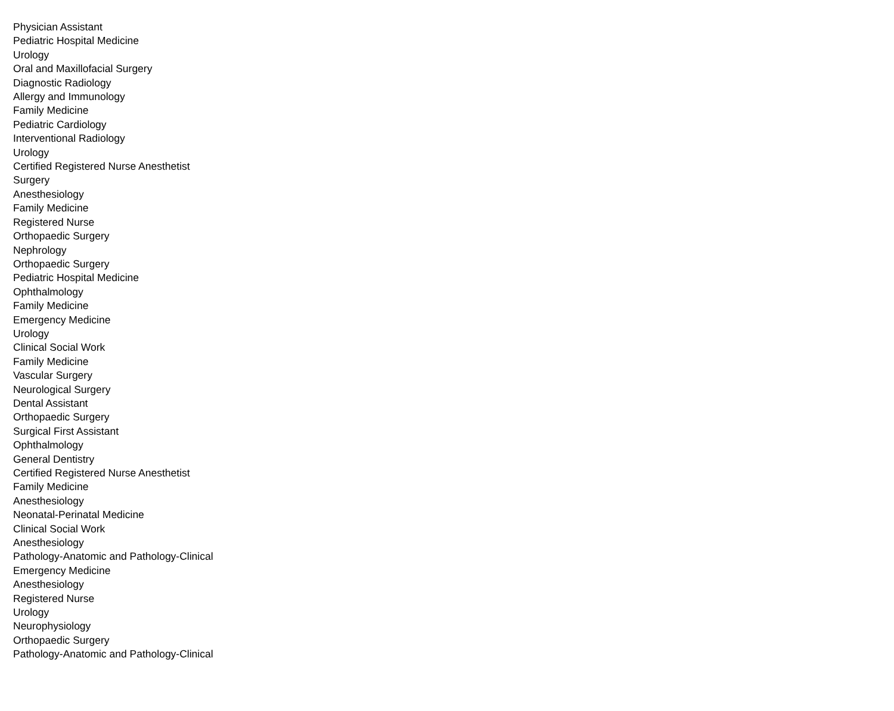| Physician Assistant |
| Pediatric Hospital Medicine |
| Urology |
| Oral and Maxillofacial Surgery |
| Diagnostic Radiology |
| Allergy and Immunology |
| Family Medicine |
| Pediatric Cardiology |
| Interventional Radiology |
| Urology |
| Certified Registered Nurse Anesthetist |
| Surgery |
| Anesthesiology |
| Family Medicine |
| Registered Nurse |
| Orthopaedic Surgery |
| Nephrology |
| Orthopaedic Surgery |
| Pediatric Hospital Medicine |
| Ophthalmology |
| Family Medicine |
| Emergency Medicine |
| Urology |
| Clinical Social Work |
| Family Medicine |
| Vascular Surgery |
| Neurological Surgery |
| Dental Assistant |
| Orthopaedic Surgery |
| Surgical First Assistant |
| Ophthalmology |
| General Dentistry |
| Certified Registered Nurse Anesthetist |
| Family Medicine |
| Anesthesiology |
| Neonatal-Perinatal Medicine |
| Clinical Social Work |
| Anesthesiology |
| Pathology-Anatomic and Pathology-Clinical |
| Emergency Medicine |
| Anesthesiology |
| Registered Nurse |
| Urology |
| Neurophysiology |
| Orthopaedic Surgery |
| Pathology-Anatomic and Pathology-Clinical |